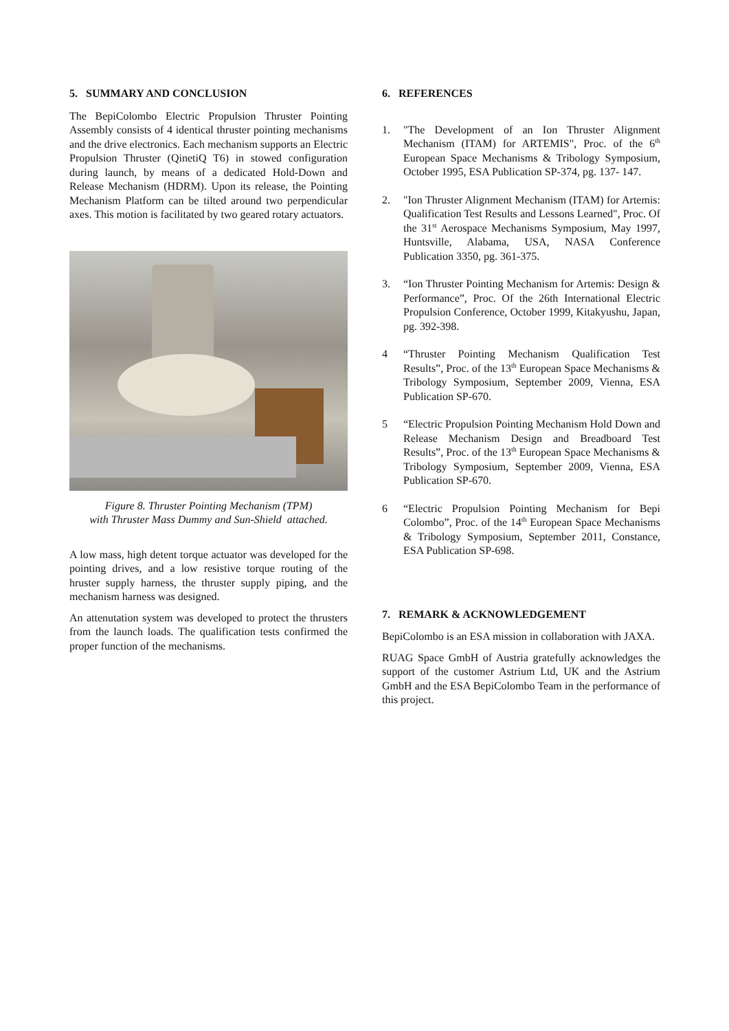5. SUMMARY AND CONCLUSION
The BepiColombo Electric Propulsion Thruster Pointing Assembly consists of 4 identical thruster pointing mechanisms and the drive electronics. Each mechanism supports an Electric Propulsion Thruster (QinetiQ T6) in stowed configuration during launch, by means of a dedicated Hold-Down and Release Mechanism (HDRM). Upon its release, the Pointing Mechanism Platform can be tilted around two perpendicular axes. This motion is facilitated by two geared rotary actuators.
Figure 8. Thruster Pointing Mechanism (TPM)
with Thruster Mass Dummy and Sun-Shield attached.
A low mass, high detent torque actuator was developed for the pointing drives, and a low resistive torque routing of the hruster supply harness, the thruster supply piping, and the mechanism harness was designed.
An attenutation system was developed to protect the thrusters from the launch loads. The qualification tests confirmed the proper function of the mechanisms.
6. REFERENCES
1. "The Development of an Ion Thruster Alignment Mechanism (ITAM) for ARTEMIS", Proc. of the 6<sup>th</sup> European Space Mechanisms & Tribology Symposium, October 1995, ESA Publication SP-374, pg. 137- 147.
2. "Ion Thruster Alignment Mechanism (ITAM) for Artemis: Qualification Test Results and Lessons Learned", Proc. Of the 31<sup>st</sup> Aerospace Mechanisms Symposium, May 1997, Huntsville, Alabama, USA, NASA Conference Publication 3350, pg. 361-375.
3. “Ion Thruster Pointing Mechanism for Artemis: Design & Performance”, Proc. Of the 26th International Electric Propulsion Conference, October 1999, Kitakyushu, Japan, pg. 392-398.
4 “Thruster Pointing Mechanism Qualification Test Results”, Proc. of the 13<sup>th</sup> European Space Mechanisms & Tribology Symposium, September 2009, Vienna, ESA Publication SP-670.
5 “Electric Propulsion Pointing Mechanism Hold Down and Release Mechanism Design and Breadboard Test Results”, Proc. of the 13<sup>th</sup> European Space Mechanisms & Tribology Symposium, September 2009, Vienna, ESA Publication SP-670.
6 “Electric Propulsion Pointing Mechanism for Bepi Colombo”, Proc. of the 14<sup>th</sup> European Space Mechanisms & Tribology Symposium, September 2011, Constance, ESA Publication SP-698.
7. REMARK & ACKNOWLEDGEMENT
BepiColombo is an ESA mission in collaboration with JAXA.
RUAG Space GmbH of Austria gratefully acknowledges the support of the customer Astrium Ltd, UK and the Astrium GmbH and the ESA BepiColombo Team in the performance of this project.